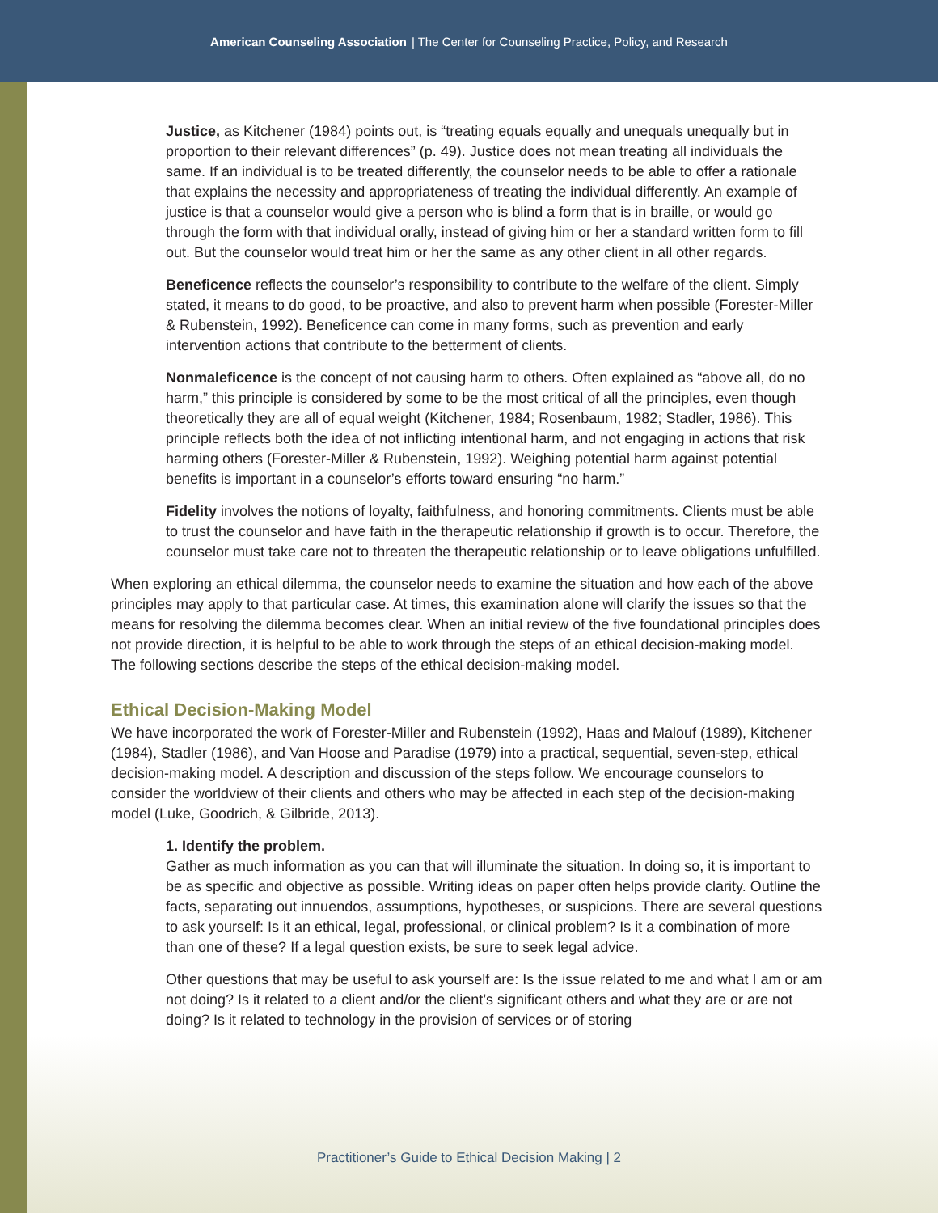American Counseling Association | The Center for Counseling Practice, Policy, and Research
Justice, as Kitchener (1984) points out, is “treating equals equally and unequals unequally but in proportion to their relevant differences” (p. 49). Justice does not mean treating all individuals the same. If an individual is to be treated differently, the counselor needs to be able to offer a rationale that explains the necessity and appropriateness of treating the individual differently. An example of justice is that a counselor would give a person who is blind a form that is in braille, or would go through the form with that individual orally, instead of giving him or her a standard written form to fill out. But the counselor would treat him or her the same as any other client in all other regards.
Beneficence reflects the counselor’s responsibility to contribute to the welfare of the client. Simply stated, it means to do good, to be proactive, and also to prevent harm when possible (Forester-Miller & Rubenstein, 1992). Beneficence can come in many forms, such as prevention and early intervention actions that contribute to the betterment of clients.
Nonmaleficence is the concept of not causing harm to others. Often explained as “above all, do no harm,” this principle is considered by some to be the most critical of all the principles, even though theoretically they are all of equal weight (Kitchener, 1984; Rosenbaum, 1982; Stadler, 1986). This principle reflects both the idea of not inflicting intentional harm, and not engaging in actions that risk harming others (Forester-Miller & Rubenstein, 1992). Weighing potential harm against potential benefits is important in a counselor’s efforts toward ensuring “no harm.”
Fidelity involves the notions of loyalty, faithfulness, and honoring commitments. Clients must be able to trust the counselor and have faith in the therapeutic relationship if growth is to occur. Therefore, the counselor must take care not to threaten the therapeutic relationship or to leave obligations unfulfilled.
When exploring an ethical dilemma, the counselor needs to examine the situation and how each of the above principles may apply to that particular case. At times, this examination alone will clarify the issues so that the means for resolving the dilemma becomes clear. When an initial review of the five foundational principles does not provide direction, it is helpful to be able to work through the steps of an ethical decision-making model. The following sections describe the steps of the ethical decision-making model.
Ethical Decision-Making Model
We have incorporated the work of Forester-Miller and Rubenstein (1992), Haas and Malouf (1989), Kitchener (1984), Stadler (1986), and Van Hoose and Paradise (1979) into a practical, sequential, seven-step, ethical decision-making model. A description and discussion of the steps follow. We encourage counselors to consider the worldview of their clients and others who may be affected in each step of the decision-making model (Luke, Goodrich, & Gilbride, 2013).
1. Identify the problem.
Gather as much information as you can that will illuminate the situation. In doing so, it is important to be as specific and objective as possible. Writing ideas on paper often helps provide clarity. Outline the facts, separating out innuendos, assumptions, hypotheses, or suspicions. There are several questions to ask yourself: Is it an ethical, legal, professional, or clinical problem? Is it a combination of more than one of these? If a legal question exists, be sure to seek legal advice.
Other questions that may be useful to ask yourself are: Is the issue related to me and what I am or am not doing? Is it related to a client and/or the client’s significant others and what they are or are not doing? Is it related to technology in the provision of services or of storing
Practitioner’s Guide to Ethical Decision Making | 2